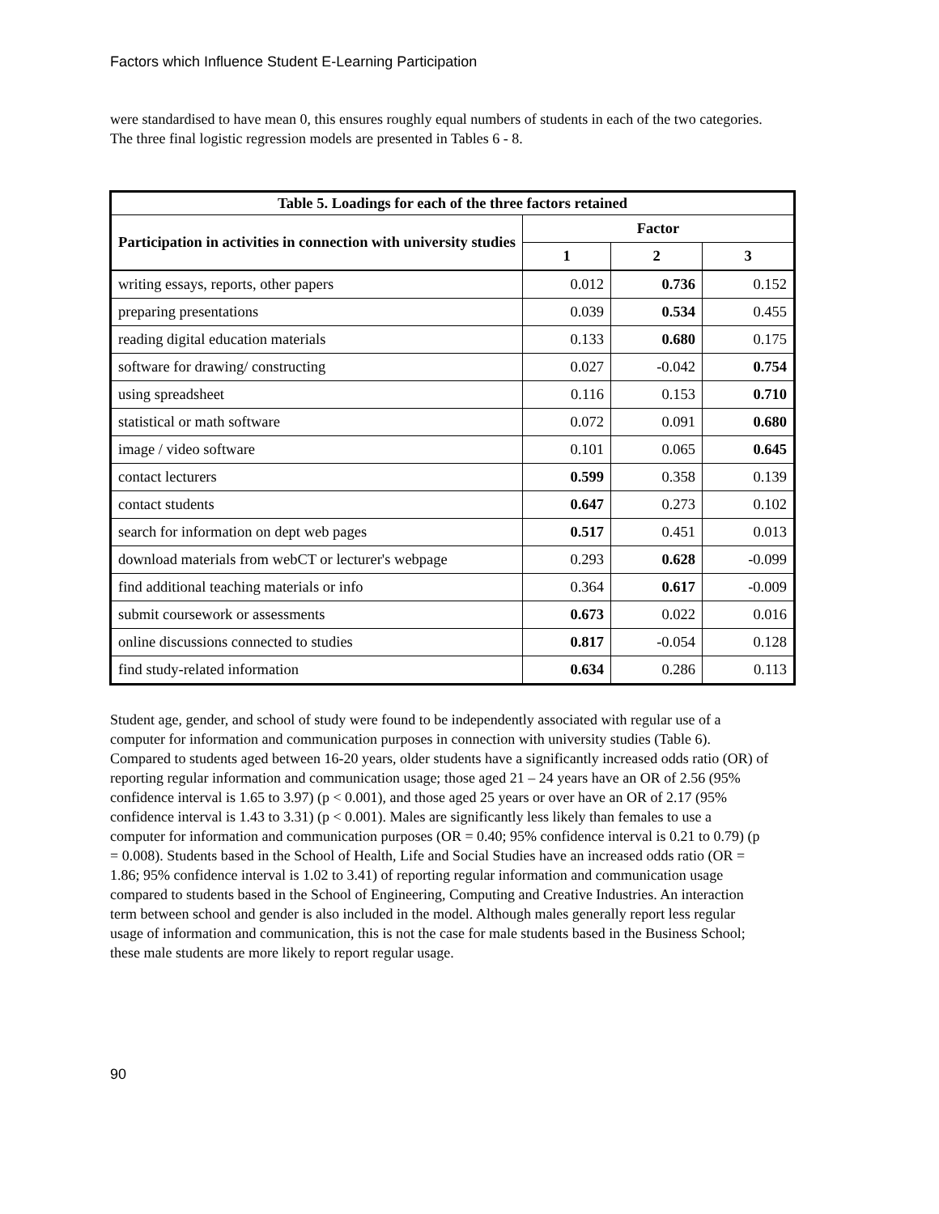Factors which Influence Student E-Learning Participation
were standardised to have mean 0, this ensures roughly equal numbers of students in each of the two categories. The three final logistic regression models are presented in Tables 6 - 8.
| Table 5. Loadings for each of the three factors retained | | | |
| --- | --- | --- | --- |
| Participation in activities in connection with university studies | Factor | | |
| | 1 | 2 | 3 |
| writing essays, reports, other papers | 0.012 | 0.736 | 0.152 |
| preparing presentations | 0.039 | 0.534 | 0.455 |
| reading digital education materials | 0.133 | 0.680 | 0.175 |
| software for drawing/ constructing | 0.027 | -0.042 | 0.754 |
| using spreadsheet | 0.116 | 0.153 | 0.710 |
| statistical or math software | 0.072 | 0.091 | 0.680 |
| image / video software | 0.101 | 0.065 | 0.645 |
| contact lecturers | 0.599 | 0.358 | 0.139 |
| contact students | 0.647 | 0.273 | 0.102 |
| search for information on dept web pages | 0.517 | 0.451 | 0.013 |
| download materials from webCT or lecturer's webpage | 0.293 | 0.628 | -0.099 |
| find additional teaching materials or info | 0.364 | 0.617 | -0.009 |
| submit coursework or assessments | 0.673 | 0.022 | 0.016 |
| online discussions connected to studies | 0.817 | -0.054 | 0.128 |
| find study-related information | 0.634 | 0.286 | 0.113 |
Student age, gender, and school of study were found to be independently associated with regular use of a computer for information and communication purposes in connection with university studies (Table 6). Compared to students aged between 16-20 years, older students have a significantly increased odds ratio (OR) of reporting regular information and communication usage; those aged 21 – 24 years have an OR of 2.56 (95% confidence interval is 1.65 to 3.97) (p < 0.001), and those aged 25 years or over have an OR of 2.17 (95% confidence interval is 1.43 to 3.31) (p < 0.001). Males are significantly less likely than females to use a computer for information and communication purposes (OR = 0.40; 95% confidence interval is 0.21 to 0.79) (p = 0.008). Students based in the School of Health, Life and Social Studies have an increased odds ratio (OR = 1.86; 95% confidence interval is 1.02 to 3.41) of reporting regular information and communication usage compared to students based in the School of Engineering, Computing and Creative Industries. An interaction term between school and gender is also included in the model. Although males generally report less regular usage of information and communication, this is not the case for male students based in the Business School; these male students are more likely to report regular usage.
90